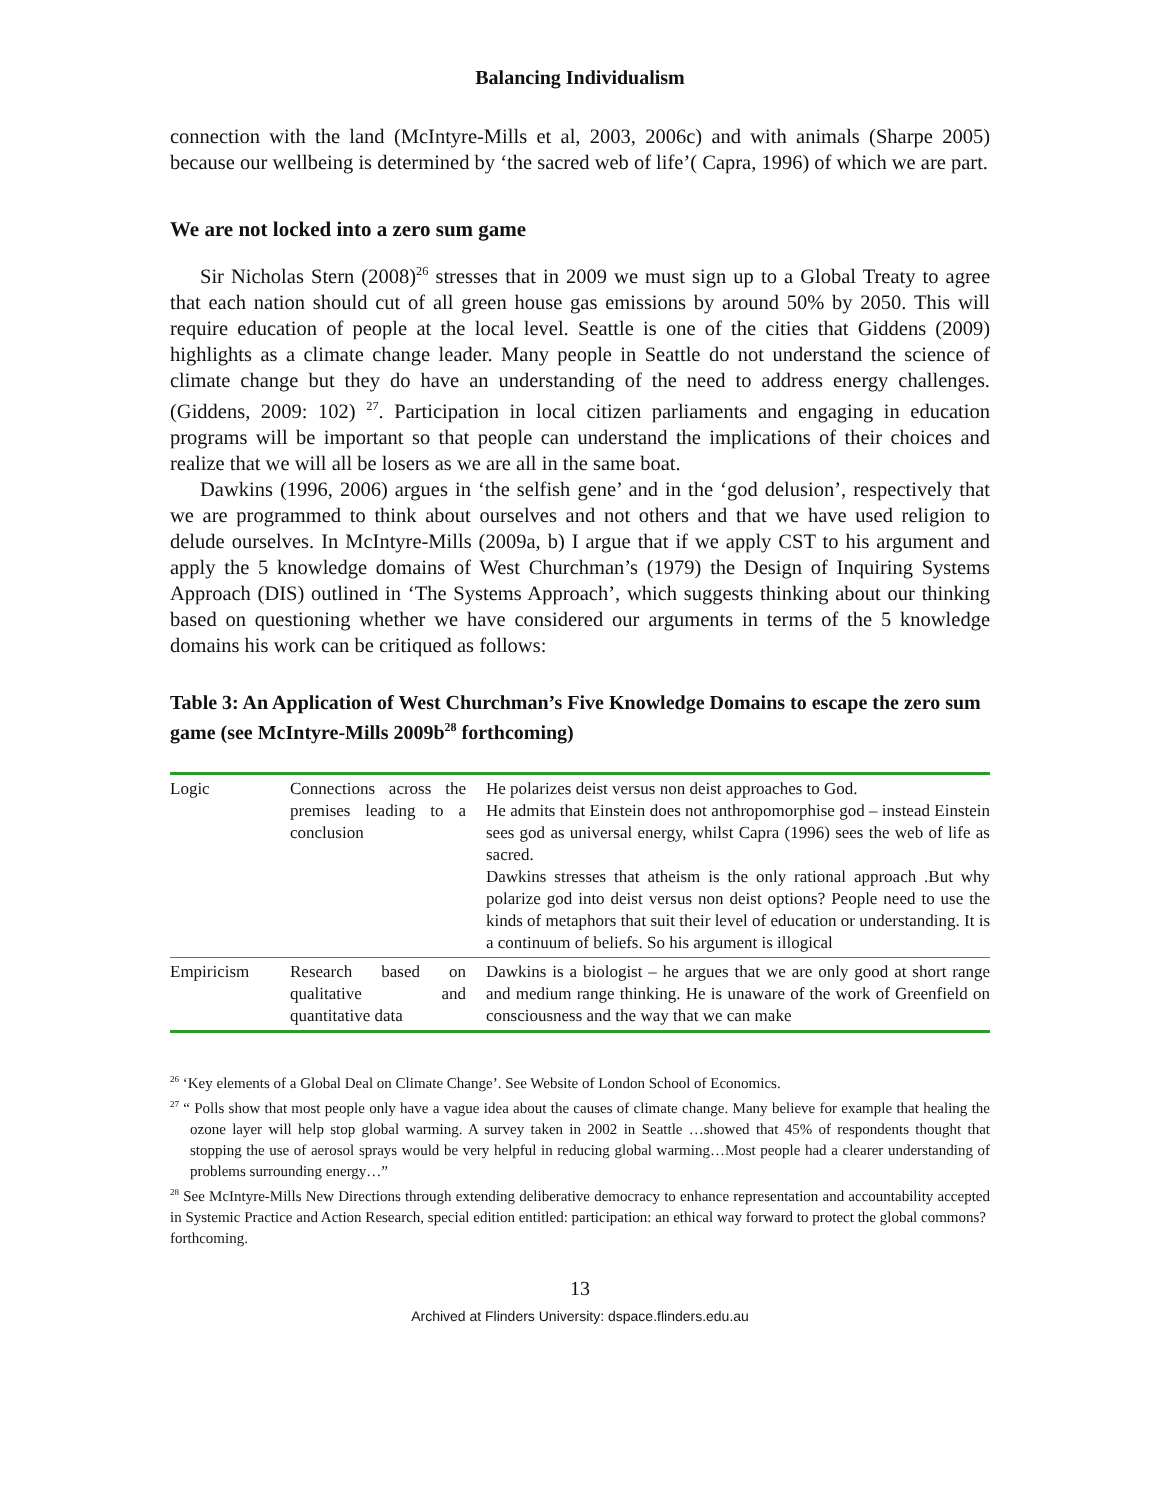Balancing Individualism
connection with the land (McIntyre-Mills et al, 2003, 2006c) and with animals (Sharpe 2005) because our wellbeing is determined by ‘the sacred web of life’( Capra, 1996) of which we are part.
We are not locked into a zero sum game
Sir Nicholas Stern (2008)<sup>26</sup> stresses that in 2009 we must sign up to a Global Treaty to agree that each nation should cut of all green house gas emissions by around 50% by 2050. This will require education of people at the local level. Seattle is one of the cities that Giddens (2009) highlights as a climate change leader. Many people in Seattle do not understand the science of climate change but they do have an understanding of the need to address energy challenges. (Giddens, 2009: 102) <sup>27</sup>. Participation in local citizen parliaments and engaging in education programs will be important so that people can understand the implications of their choices and realize that we will all be losers as we are all in the same boat.
Dawkins (1996, 2006) argues in ‘the selfish gene’ and in the ‘god delusion’, respectively that we are programmed to think about ourselves and not others and that we have used religion to delude ourselves. In McIntyre-Mills (2009a, b) I argue that if we apply CST to his argument and apply the 5 knowledge domains of West Churchman’s (1979) the Design of Inquiring Systems Approach (DIS) outlined in ‘The Systems Approach’, which suggests thinking about our thinking based on questioning whether we have considered our arguments in terms of the 5 knowledge domains his work can be critiqued as follows:
Table 3: An Application of West Churchman’s Five Knowledge Domains to escape the zero sum game (see McIntyre-Mills 2009b<sup>28</sup> forthcoming)
| Logic | Connections across the premises leading to a conclusion | He polarizes deist versus non deist approaches to God. He admits that Einstein does not anthropomorphise god – instead Einstein sees god as universal energy, whilst Capra (1996) sees the web of life as sacred. Dawkins stresses that atheism is the only rational approach .But why polarize god into deist versus non deist options? People need to use the kinds of metaphors that suit their level of education or understanding. It is a continuum of beliefs. So his argument is illogical |
| Empiricism | Research based on qualitative and quantitative data | Dawkins is a biologist – he argues that we are only good at short range and medium range thinking. He is unaware of the work of Greenfield on consciousness and the way that we can make |
<sup>26</sup> ‘Key elements of a Global Deal on Climate Change’. See Website of London School of Economics.
<sup>27</sup> “ Polls show that most people only have a vague idea about the causes of climate change. Many believe for example that healing the ozone layer will help stop global warming. A survey taken in 2002 in Seattle …showed that 45% of respondents thought that stopping the use of aerosol sprays would be very helpful in reducing global warming…Most people had a clearer understanding of problems surrounding energy…”
<sup>28</sup> See McIntyre-Mills New Directions through extending deliberative democracy to enhance representation and accountability accepted in Systemic Practice and Action Research, special edition entitled: participation: an ethical way forward to protect the global commons?
forthcoming.
13
Archived at Flinders University: dspace.flinders.edu.au